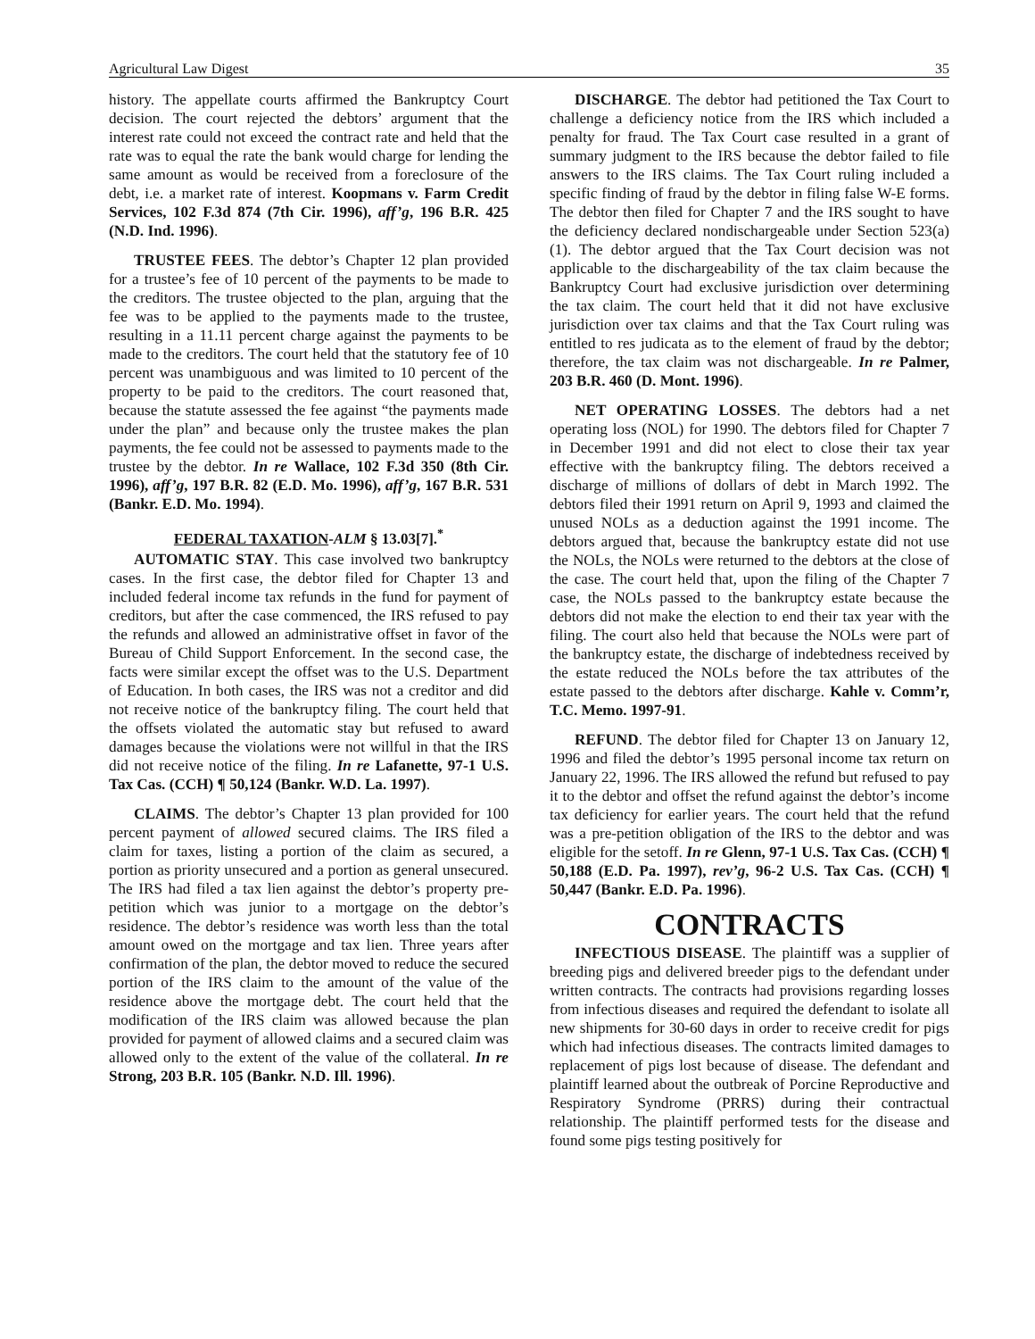Agricultural Law Digest 35
history. The appellate courts affirmed the Bankruptcy Court decision. The court rejected the debtors’ argument that the interest rate could not exceed the contract rate and held that the rate was to equal the rate the bank would charge for lending the same amount as would be received from a foreclosure of the debt, i.e. a market rate of interest. Koopmans v. Farm Credit Services, 102 F.3d 874 (7th Cir. 1996), aff’g, 196 B.R. 425 (N.D. Ind. 1996).
TRUSTEE FEES. The debtor’s Chapter 12 plan provided for a trustee’s fee of 10 percent of the payments to be made to the creditors. The trustee objected to the plan, arguing that the fee was to be applied to the payments made to the trustee, resulting in a 11.11 percent charge against the payments to be made to the creditors. The court held that the statutory fee of 10 percent was unambiguous and was limited to 10 percent of the property to be paid to the creditors. The court reasoned that, because the statute assessed the fee against “the payments made under the plan” and because only the trustee makes the plan payments, the fee could not be assessed to payments made to the trustee by the debtor. In re Wallace, 102 F.3d 350 (8th Cir. 1996), aff’g, 197 B.R. 82 (E.D. Mo. 1996), aff’g, 167 B.R. 531 (Bankr. E.D. Mo. 1994).
FEDERAL TAXATION-ALM § 13.03[7].<sup>*</sup>
AUTOMATIC STAY. This case involved two bankruptcy cases. In the first case, the debtor filed for Chapter 13 and included federal income tax refunds in the fund for payment of creditors, but after the case commenced, the IRS refused to pay the refunds and allowed an administrative offset in favor of the Bureau of Child Support Enforcement. In the second case, the facts were similar except the offset was to the U.S. Department of Education. In both cases, the IRS was not a creditor and did not receive notice of the bankruptcy filing. The court held that the offsets violated the automatic stay but refused to award damages because the violations were not willful in that the IRS did not receive notice of the filing. In re Lafanette, 97-1 U.S. Tax Cas. (CCH) ¶ 50,124 (Bankr. W.D. La. 1997).
CLAIMS. The debtor’s Chapter 13 plan provided for 100 percent payment of allowed secured claims. The IRS filed a claim for taxes, listing a portion of the claim as secured, a portion as priority unsecured and a portion as general unsecured. The IRS had filed a tax lien against the debtor’s property pre-petition which was junior to a mortgage on the debtor’s residence. The debtor’s residence was worth less than the total amount owed on the mortgage and tax lien. Three years after confirmation of the plan, the debtor moved to reduce the secured portion of the IRS claim to the amount of the value of the residence above the mortgage debt. The court held that the modification of the IRS claim was allowed because the plan provided for payment of allowed claims and a secured claim was allowed only to the extent of the value of the collateral. In re Strong, 203 B.R. 105 (Bankr. N.D. Ill. 1996).
DISCHARGE. The debtor had petitioned the Tax Court to challenge a deficiency notice from the IRS which included a penalty for fraud. The Tax Court case resulted in a grant of summary judgment to the IRS because the debtor failed to file answers to the IRS claims. The Tax Court ruling included a specific finding of fraud by the debtor in filing false W-E forms. The debtor then filed for Chapter 7 and the IRS sought to have the deficiency declared nondischargeable under Section 523(a)(1). The debtor argued that the Tax Court decision was not applicable to the dischargeability of the tax claim because the Bankruptcy Court had exclusive jurisdiction over determining the tax claim. The court held that it did not have exclusive jurisdiction over tax claims and that the Tax Court ruling was entitled to res judicata as to the element of fraud by the debtor; therefore, the tax claim was not dischargeable. In re Palmer, 203 B.R. 460 (D. Mont. 1996).
NET OPERATING LOSSES. The debtors had a net operating loss (NOL) for 1990. The debtors filed for Chapter 7 in December 1991 and did not elect to close their tax year effective with the bankruptcy filing. The debtors received a discharge of millions of dollars of debt in March 1992. The debtors filed their 1991 return on April 9, 1993 and claimed the unused NOLs as a deduction against the 1991 income. The debtors argued that, because the bankruptcy estate did not use the NOLs, the NOLs were returned to the debtors at the close of the case. The court held that, upon the filing of the Chapter 7 case, the NOLs passed to the bankruptcy estate because the debtors did not make the election to end their tax year with the filing. The court also held that because the NOLs were part of the bankruptcy estate, the discharge of indebtedness received by the estate reduced the NOLs before the tax attributes of the estate passed to the debtors after discharge. Kahle v. Comm’r, T.C. Memo. 1997-91.
REFUND. The debtor filed for Chapter 13 on January 12, 1996 and filed the debtor’s 1995 personal income tax return on January 22, 1996. The IRS allowed the refund but refused to pay it to the debtor and offset the refund against the debtor’s income tax deficiency for earlier years. The court held that the refund was a pre-petition obligation of the IRS to the debtor and was eligible for the setoff. In re Glenn, 97-1 U.S. Tax Cas. (CCH) ¶ 50,188 (E.D. Pa. 1997), rev’g, 96-2 U.S. Tax Cas. (CCH) ¶ 50,447 (Bankr. E.D. Pa. 1996).
CONTRACTS
INFECTIOUS DISEASE. The plaintiff was a supplier of breeding pigs and delivered breeder pigs to the defendant under written contracts. The contracts had provisions regarding losses from infectious diseases and required the defendant to isolate all new shipments for 30-60 days in order to receive credit for pigs which had infectious diseases. The contracts limited damages to replacement of pigs lost because of disease. The defendant and plaintiff learned about the outbreak of Porcine Reproductive and Respiratory Syndrome (PRRS) during their contractual relationship. The plaintiff performed tests for the disease and found some pigs testing positively for